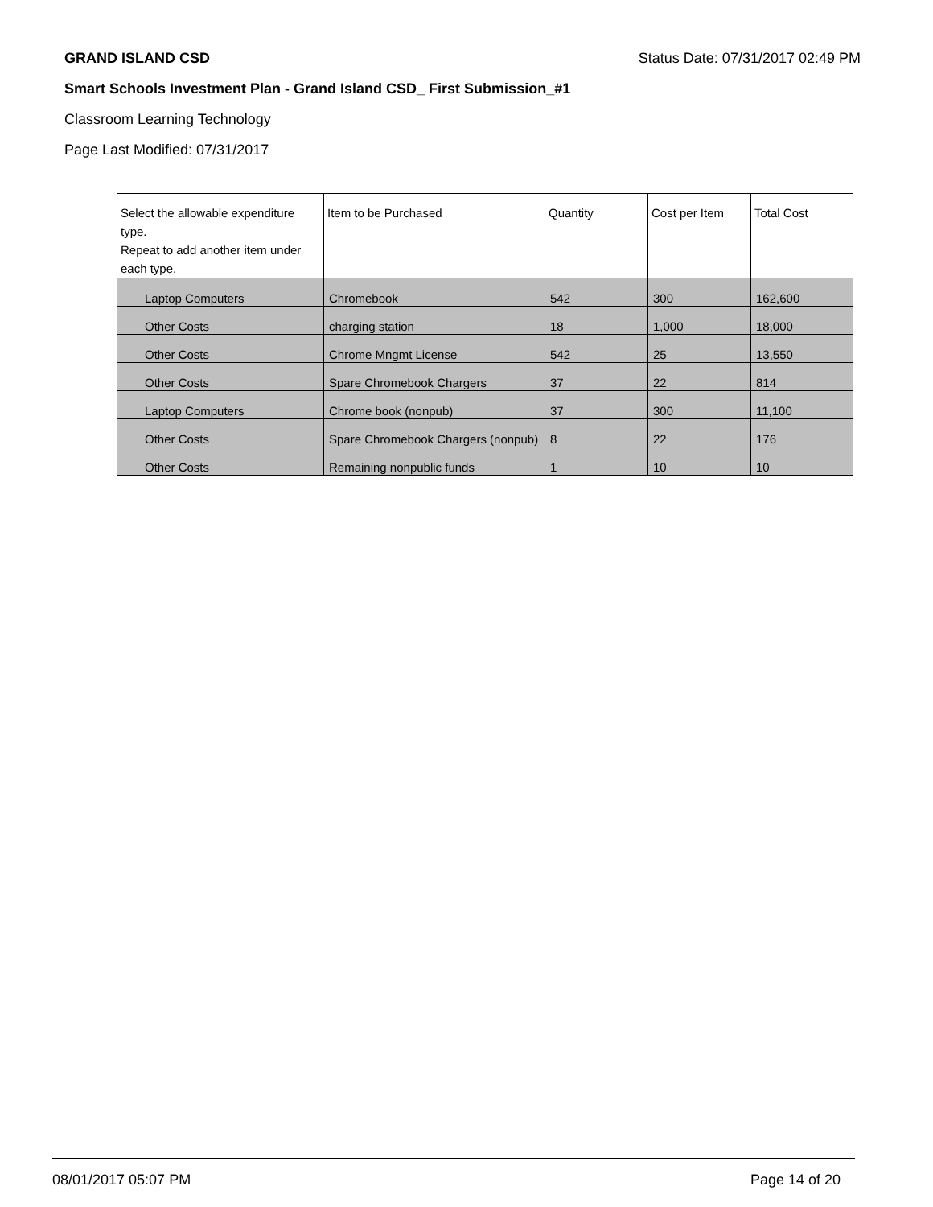GRAND ISLAND CSD Status Date: 07/31/2017 02:49 PM
Smart Schools Investment Plan - Grand Island CSD_ First Submission_#1
Classroom Learning Technology
Page Last Modified: 07/31/2017
| Select the allowable expenditure type. Repeat to add another item under each type. | Item to be Purchased | Quantity | Cost per Item | Total Cost |
| --- | --- | --- | --- | --- |
| Laptop Computers | Chromebook | 542 | 300 | 162,600 |
| Other Costs | charging station | 18 | 1,000 | 18,000 |
| Other Costs | Chrome Mngmt License | 542 | 25 | 13,550 |
| Other Costs | Spare Chromebook Chargers | 37 | 22 | 814 |
| Laptop Computers | Chrome book (nonpub) | 37 | 300 | 11,100 |
| Other Costs | Spare Chromebook Chargers (nonpub) | 8 | 22 | 176 |
| Other Costs | Remaining nonpublic funds | 1 | 10 | 10 |
08/01/2017 05:07 PM Page 14 of 20